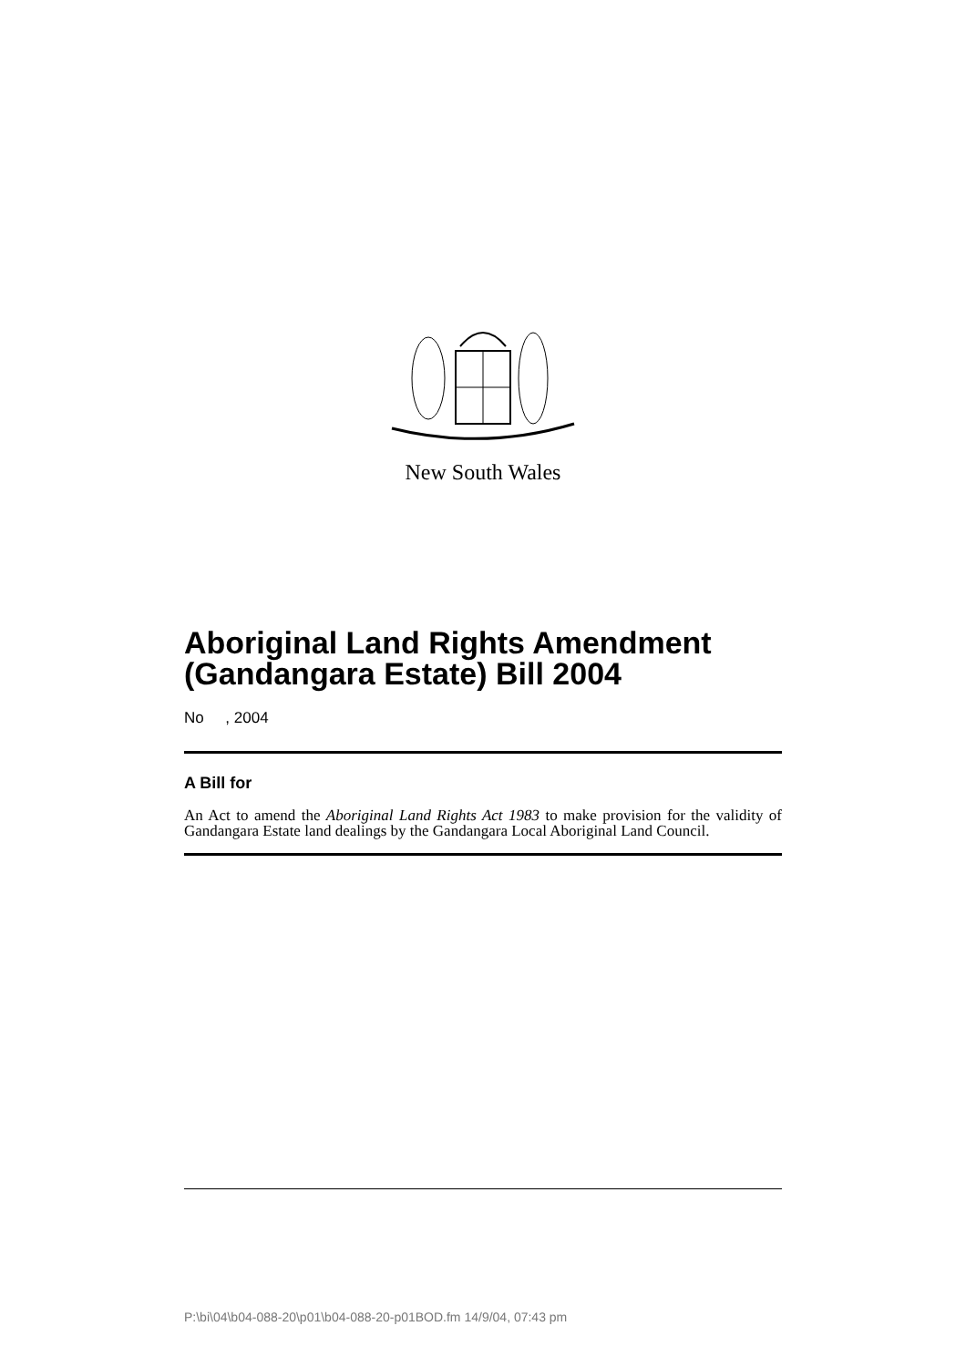New South Wales
Aboriginal Land Rights Amendment (Gandangara Estate) Bill 2004
No , 2004
A Bill for
An Act to amend the Aboriginal Land Rights Act 1983 to make provision for the validity of Gandangara Estate land dealings by the Gandangara Local Aboriginal Land Council.
P:\bi\04\b04-088-20\p01\b04-088-20-p01BOD.fm 14/9/04, 07:43 pm